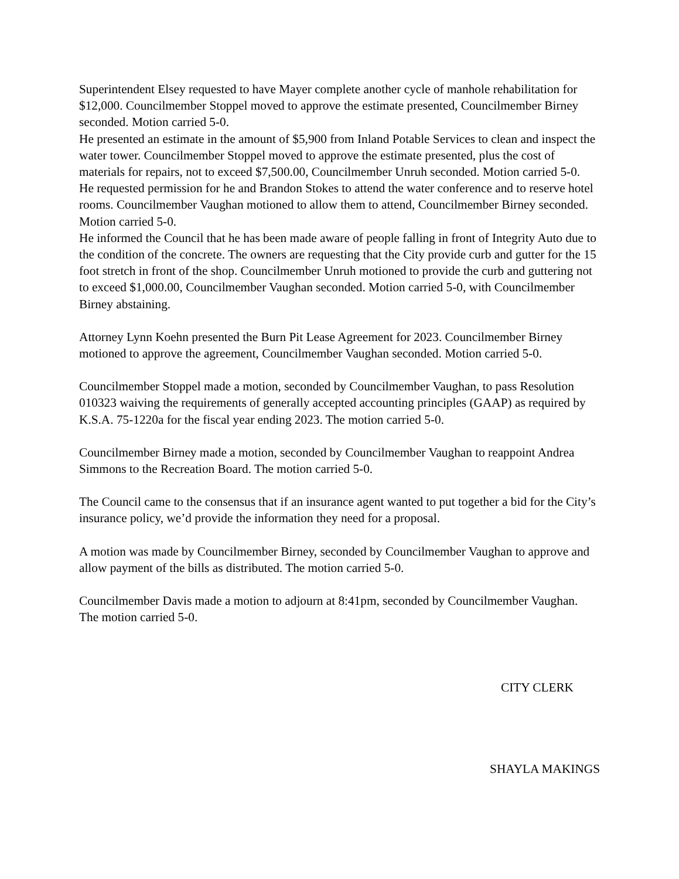Superintendent Elsey requested to have Mayer complete another cycle of manhole rehabilitation for $12,000. Councilmember Stoppel moved to approve the estimate presented, Councilmember Birney seconded. Motion carried 5-0.
He presented an estimate in the amount of $5,900 from Inland Potable Services to clean and inspect the water tower. Councilmember Stoppel moved to approve the estimate presented, plus the cost of materials for repairs, not to exceed $7,500.00, Councilmember Unruh seconded. Motion carried 5-0.
He requested permission for he and Brandon Stokes to attend the water conference and to reserve hotel rooms. Councilmember Vaughan motioned to allow them to attend, Councilmember Birney seconded. Motion carried 5-0.
He informed the Council that he has been made aware of people falling in front of Integrity Auto due to the condition of the concrete. The owners are requesting that the City provide curb and gutter for the 15 foot stretch in front of the shop. Councilmember Unruh motioned to provide the curb and guttering not to exceed $1,000.00, Councilmember Vaughan seconded. Motion carried 5-0, with Councilmember Birney abstaining.
Attorney Lynn Koehn presented the Burn Pit Lease Agreement for 2023. Councilmember Birney motioned to approve the agreement, Councilmember Vaughan seconded. Motion carried 5-0.
Councilmember Stoppel made a motion, seconded by Councilmember Vaughan, to pass Resolution 010323 waiving the requirements of generally accepted accounting principles (GAAP) as required by K.S.A. 75-1220a for the fiscal year ending 2023. The motion carried 5-0.
Councilmember Birney made a motion, seconded by Councilmember Vaughan to reappoint Andrea Simmons to the Recreation Board. The motion carried 5-0.
The Council came to the consensus that if an insurance agent wanted to put together a bid for the City’s insurance policy, we’d provide the information they need for a proposal.
A motion was made by Councilmember Birney, seconded by Councilmember Vaughan to approve and allow payment of the bills as distributed. The motion carried 5-0.
Councilmember Davis made a motion to adjourn at 8:41pm, seconded by Councilmember Vaughan. The motion carried 5-0.
CITY CLERK
SHAYLA MAKINGS